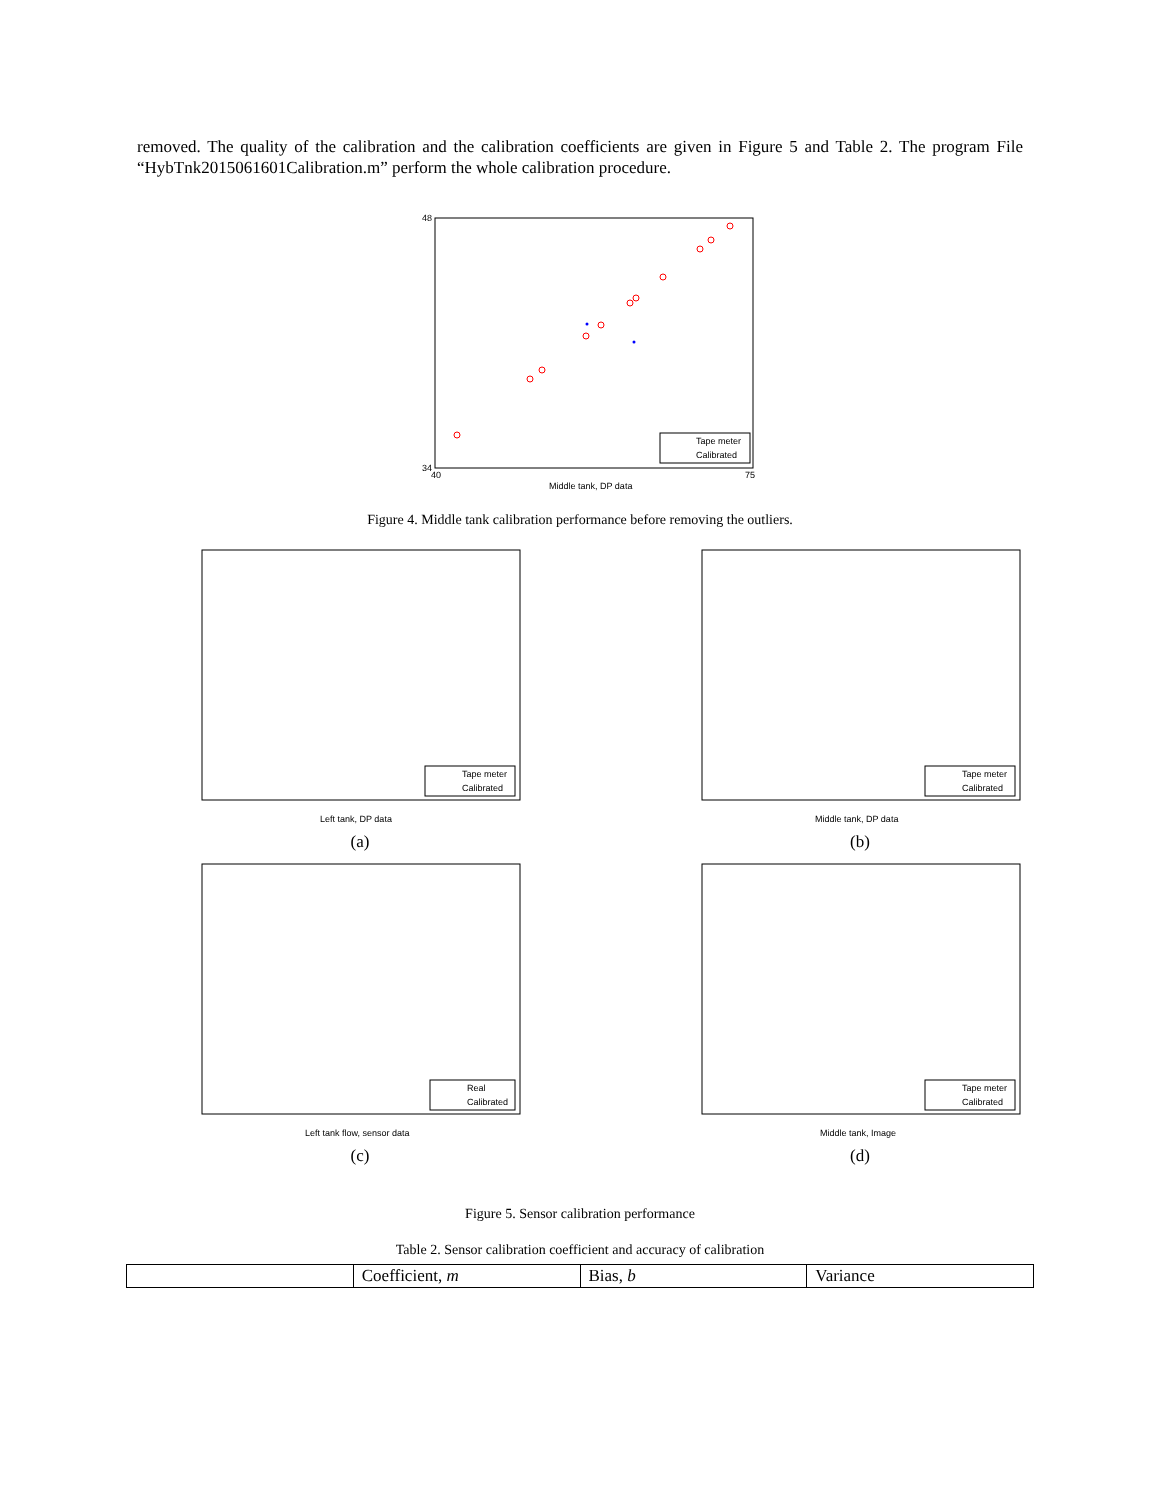removed. The quality of the calibration and the calibration coefficients are given in Figure 5 and Table 2. The program File “HybTnk2015061601Calibration.m” perform the whole calibration procedure.
Middle tank, DP data
48
34
40
75
Tape meter
Calibrated
Figure 4. Middle tank calibration performance before removing the outliers.
Left tank, DP data
Tape meter
Calibrated
(a)
Middle tank, DP data
Tape meter
Calibrated
(b)
Left tank flow, sensor data
Real
Calibrated
(c)
Middle tank, Image
Tape meter
Calibrated
(d)
Figure 5. Sensor calibration performance
Table 2. Sensor calibration coefficient and accuracy of calibration
| | Coefficient, m | Bias, b | Variance |